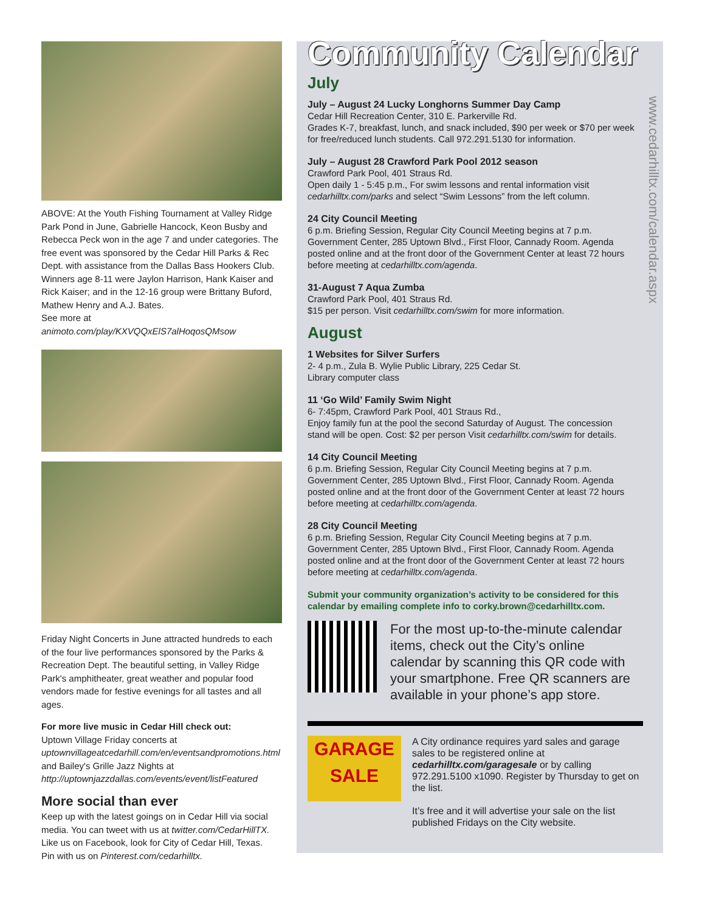ABOVE: At the Youth Fishing Tournament at Valley Ridge Park Pond in June, Gabrielle Hancock, Keon Busby and Rebecca Peck won in the age 7 and under categories. The free event was sponsored by the Cedar Hill Parks & Rec Dept. with assistance from the Dallas Bass Hookers Club. Winners age 8-11 were Jaylon Harrison, Hank Kaiser and Rick Kaiser; and in the 12-16 group were Brittany Buford, Mathew Henry and A.J. Bates.
See more at animoto.com/play/KXVQQxElS7alHoqosQMsow
Friday Night Concerts in June attracted hundreds to each of the four live performances sponsored by the Parks & Recreation Dept. The beautiful setting, in Valley Ridge Park's amphitheater, great weather and popular food vendors made for festive evenings for all tastes and all ages.
For more live music in Cedar Hill check out:
Uptown Village Friday concerts at uptownvillageatcedarhill.com/en/eventsandpromotions.html
and Bailey's Grille Jazz Nights at http://uptownjazzdallas.com/events/event/listFeatured
More social than ever
Keep up with the latest goings on in Cedar Hill via social media. You can tweet with us at twitter.com/CedarHillTX.
Like us on Facebook, look for City of Cedar Hill, Texas.
Pin with us on Pinterest.com/cedarhilltx.
Community Calendar
www.cedarhilltx.com/calendar.aspx
July
July – August 24 Lucky Longhorns Summer Day Camp
Cedar Hill Recreation Center, 310 E. Parkerville Rd.
Grades K-7, breakfast, lunch, and snack included, $90 per week or $70 per week for free/reduced lunch students. Call 972.291.5130 for information.
July – August 28 Crawford Park Pool 2012 season
Crawford Park Pool, 401 Straus Rd.
Open daily 1 - 5:45 p.m., For swim lessons and rental information visit cedarhilltx.com/parks and select “Swim Lessons” from the left column.
24 City Council Meeting
6 p.m. Briefing Session, Regular City Council Meeting begins at 7 p.m. Government Center, 285 Uptown Blvd., First Floor, Cannady Room. Agenda posted online and at the front door of the Government Center at least 72 hours before meeting at cedarhilltx.com/agenda.
31-August 7 Aqua Zumba
Crawford Park Pool, 401 Straus Rd.
$15 per person. Visit cedarhilltx.com/swim for more information.
August
1 Websites for Silver Surfers
2- 4 p.m., Zula B. Wylie Public Library, 225 Cedar St.
Library computer class
11 ‘Go Wild’ Family Swim Night
6- 7:45pm, Crawford Park Pool, 401 Straus Rd.,
Enjoy family fun at the pool the second Saturday of August. The concession stand will be open. Cost: $2 per person Visit cedarhilltx.com/swim for details.
14 City Council Meeting
6 p.m. Briefing Session, Regular City Council Meeting begins at 7 p.m. Government Center, 285 Uptown Blvd., First Floor, Cannady Room. Agenda posted online and at the front door of the Government Center at least 72 hours before meeting at cedarhilltx.com/agenda.
28 City Council Meeting
6 p.m. Briefing Session, Regular City Council Meeting begins at 7 p.m. Government Center, 285 Uptown Blvd., First Floor, Cannady Room. Agenda posted online and at the front door of the Government Center at least 72 hours before meeting at cedarhilltx.com/agenda.
Submit your community organization’s activity to be considered for this calendar by emailing complete info to corky.brown@cedarhilltx.com.
For the most up-to-the-minute calendar items, check out the City’s online calendar by scanning this QR code with your smartphone. Free QR scanners are available in your phone’s app store.
GARAGE
SALE
A City ordinance requires yard sales and garage sales to be registered online at cedarhilltx.com/garagesale or by calling 972.291.5100 x1090. Register by Thursday to get on the list.
It’s free and it will advertise your sale on the list published Fridays on the City website.